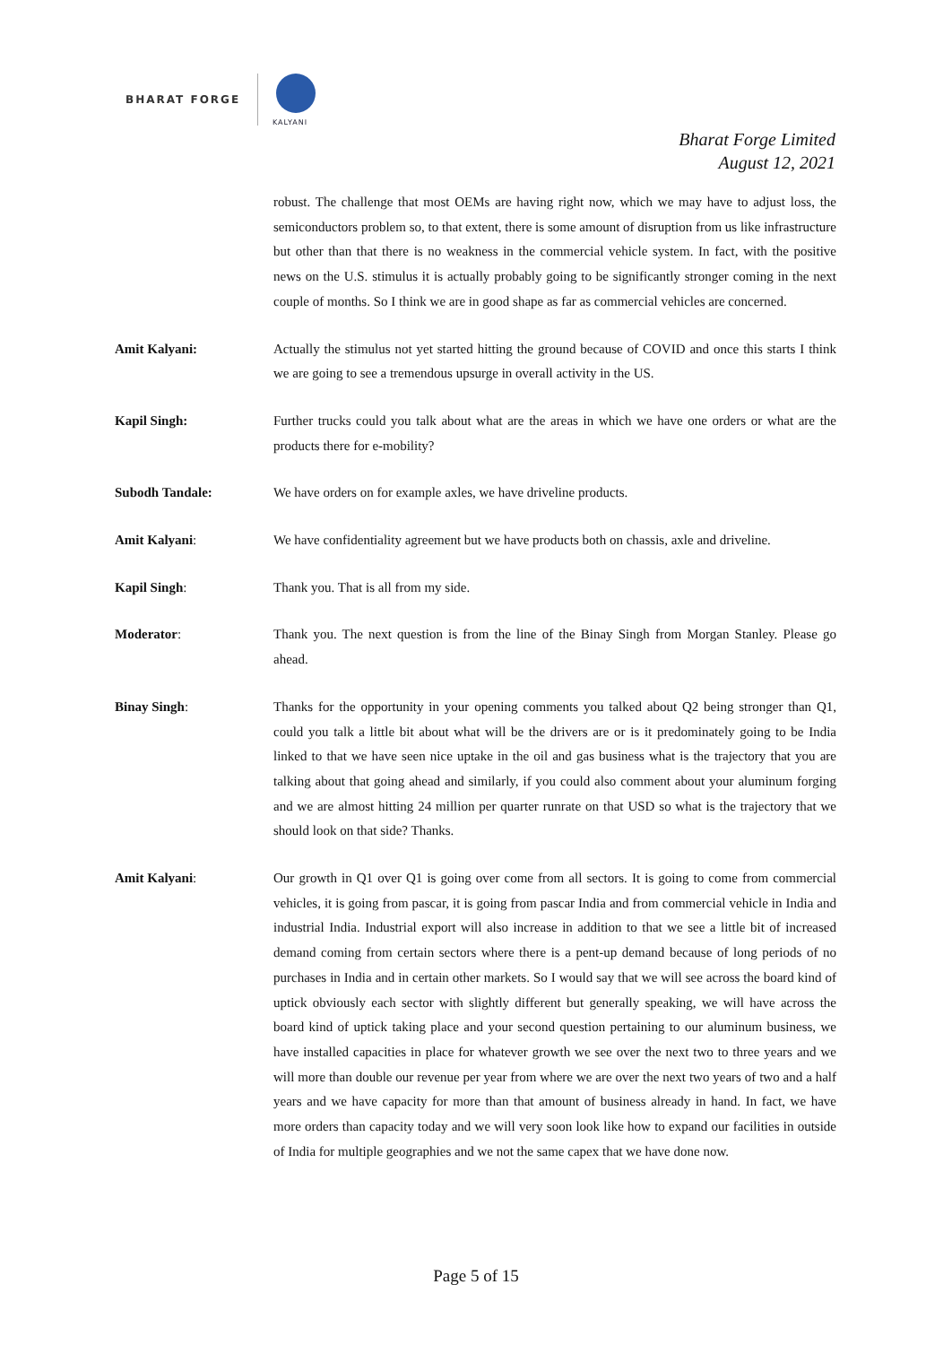BHARAT FORGE
KALYANI
Bharat Forge Limited
August 12, 2021
robust. The challenge that most OEMs are having right now, which we may have to adjust loss, the semiconductors problem so, to that extent, there is some amount of disruption from us like infrastructure but other than that there is no weakness in the commercial vehicle system. In fact, with the positive news on the U.S. stimulus it is actually probably going to be significantly stronger coming in the next couple of months. So I think we are in good shape as far as commercial vehicles are concerned.
Amit Kalyani: Actually the stimulus not yet started hitting the ground because of COVID and once this starts I think we are going to see a tremendous upsurge in overall activity in the US.
Kapil Singh: Further trucks could you talk about what are the areas in which we have one orders or what are the products there for e-mobility?
Subodh Tandale: We have orders on for example axles, we have driveline products.
Amit Kalyani: We have confidentiality agreement but we have products both on chassis, axle and driveline.
Kapil Singh: Thank you. That is all from my side.
Moderator: Thank you. The next question is from the line of the Binay Singh from Morgan Stanley. Please go ahead.
Binay Singh: Thanks for the opportunity in your opening comments you talked about Q2 being stronger than Q1, could you talk a little bit about what will be the drivers are or is it predominately going to be India linked to that we have seen nice uptake in the oil and gas business what is the trajectory that you are talking about that going ahead and similarly, if you could also comment about your aluminum forging and we are almost hitting 24 million per quarter runrate on that USD so what is the trajectory that we should look on that side? Thanks.
Amit Kalyani: Our growth in Q1 over Q1 is going over come from all sectors. It is going to come from commercial vehicles, it is going from pascar, it is going from pascar India and from commercial vehicle in India and industrial India. Industrial export will also increase in addition to that we see a little bit of increased demand coming from certain sectors where there is a pent-up demand because of long periods of no purchases in India and in certain other markets. So I would say that we will see across the board kind of uptick obviously each sector with slightly different but generally speaking, we will have across the board kind of uptick taking place and your second question pertaining to our aluminum business, we have installed capacities in place for whatever growth we see over the next two to three years and we will more than double our revenue per year from where we are over the next two years of two and a half years and we have capacity for more than that amount of business already in hand. In fact, we have more orders than capacity today and we will very soon look like how to expand our facilities in outside of India for multiple geographies and we not the same capex that we have done now.
Page 5 of 15